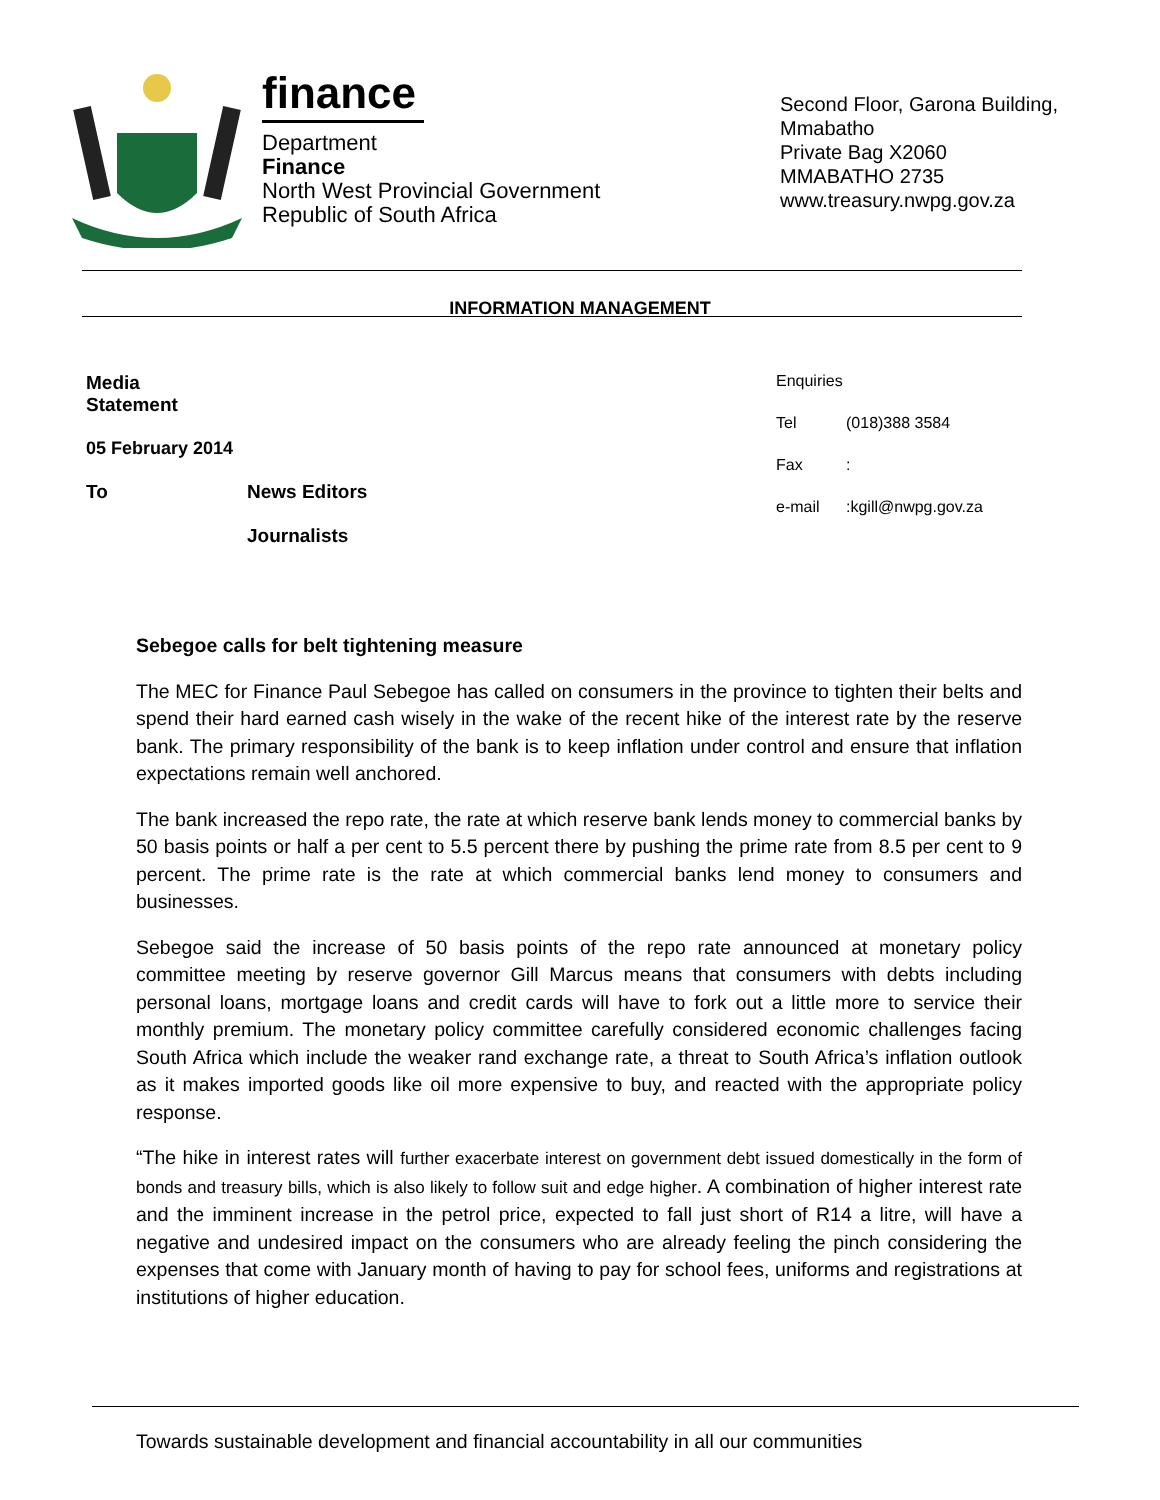finance
Department
Finance
North West Provincial Government
Republic of South Africa
Second Floor, Garona Building,
Mmabatho
Private Bag X2060
MMABATHO 2735
www.treasury.nwpg.gov.za
INFORMATION MANAGEMENT
Media
Statement
05 February 2014
To News Editors
Journalists
Enquiries
Tel (018)388 3584
Fax:
e-mail:kgill@nwpg.gov.za
Sebegoe calls for belt tightening measure
The MEC for Finance Paul Sebegoe has called on consumers in the province to tighten their belts and spend their hard earned cash wisely in the wake of the recent hike of the interest rate by the reserve bank. The primary responsibility of the bank is to keep inflation under control and ensure that inflation expectations remain well anchored.
The bank increased the repo rate, the rate at which reserve bank lends money to commercial banks by 50 basis points or half a per cent to 5.5 percent there by pushing the prime rate from 8.5 per cent to 9 percent. The prime rate is the rate at which commercial banks lend money to consumers and businesses.
Sebegoe said the increase of 50 basis points of the repo rate announced at monetary policy committee meeting by reserve governor Gill Marcus means that consumers with debts including personal loans, mortgage loans and credit cards will have to fork out a little more to service their monthly premium. The monetary policy committee carefully considered economic challenges facing South Africa which include the weaker rand exchange rate, a threat to South Africa’s inflation outlook as it makes imported goods like oil more expensive to buy, and reacted with the appropriate policy response.
“The hike in interest rates will further exacerbate interest on government debt issued domestically in the form of bonds and treasury bills, which is also likely to follow suit and edge higher. A combination of higher interest rate and the imminent increase in the petrol price, expected to fall just short of R14 a litre, will have a negative and undesired impact on the consumers who are already feeling the pinch considering the expenses that come with January month of having to pay for school fees, uniforms and registrations at institutions of higher education.
Towards sustainable development and financial accountability in all our communities